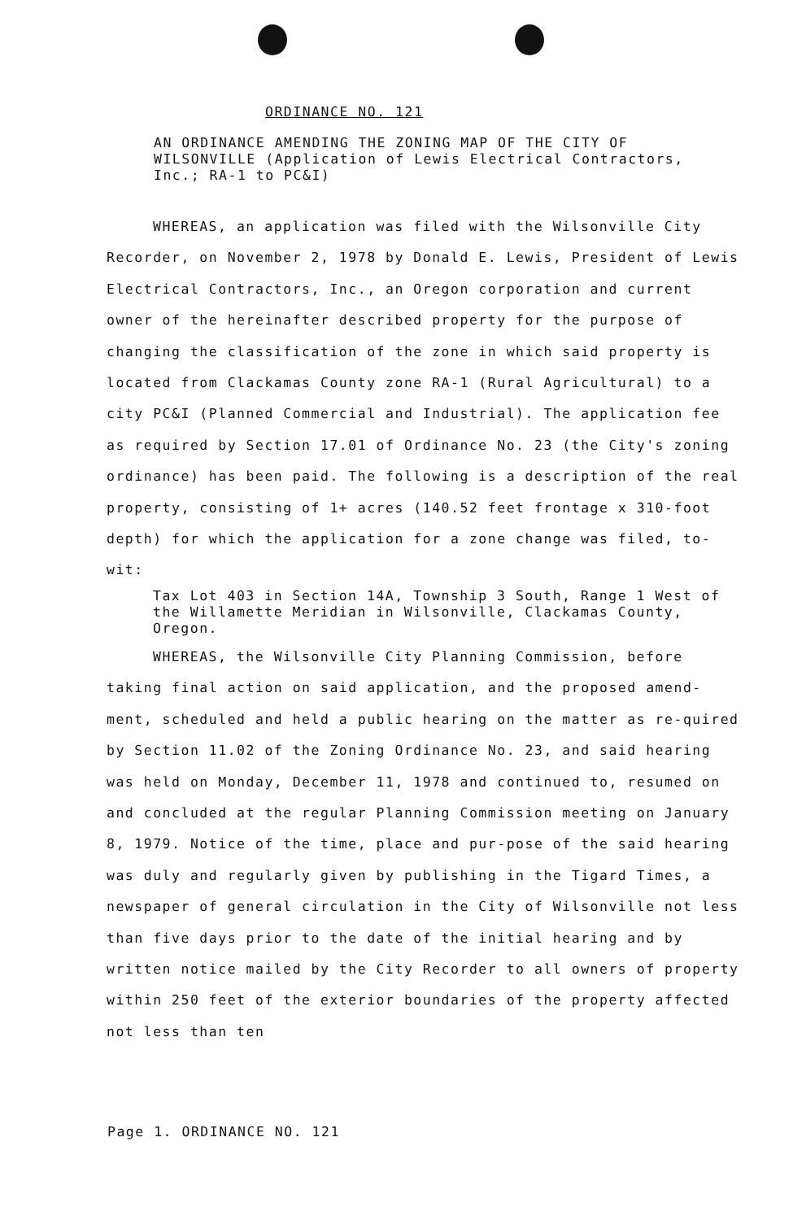ORDINANCE NO. 121
AN ORDINANCE AMENDING THE ZONING MAP OF THE CITY OF WILSONVILLE (Application of Lewis Electrical Contractors, Inc.; RA-1 to PC&I)
WHEREAS, an application was filed with the Wilsonville City Recorder, on November 2, 1978 by Donald E. Lewis, President of Lewis Electrical Contractors, Inc., an Oregon corporation and current owner of the hereinafter described property for the purpose of changing the classification of the zone in which said property is located from Clackamas County zone RA-1 (Rural Agricultural) to a city PC&I (Planned Commercial and Industrial). The application fee as required by Section 17.01 of Ordinance No. 23 (the City's zoning ordinance) has been paid. The following is a description of the real property, consisting of 1+ acres (140.52 feet frontage x 310-foot depth) for which the application for a zone change was filed, to-wit:
Tax Lot 403 in Section 14A, Township 3 South, Range 1 West of the Willamette Meridian in Wilsonville, Clackamas County, Oregon.
WHEREAS, the Wilsonville City Planning Commission, before taking final action on said application, and the proposed amend-ment, scheduled and held a public hearing on the matter as re-quired by Section 11.02 of the Zoning Ordinance No. 23, and said hearing was held on Monday, December 11, 1978 and continued to, resumed on and concluded at the regular Planning Commission meeting on January 8, 1979. Notice of the time, place and pur-pose of the said hearing was duly and regularly given by publishing in the Tigard Times, a newspaper of general circulation in the City of Wilsonville not less than five days prior to the date of the initial hearing and by written notice mailed by the City Recorder to all owners of property within 250 feet of the exterior boundaries of the property affected not less than ten
Page 1. ORDINANCE NO. 121